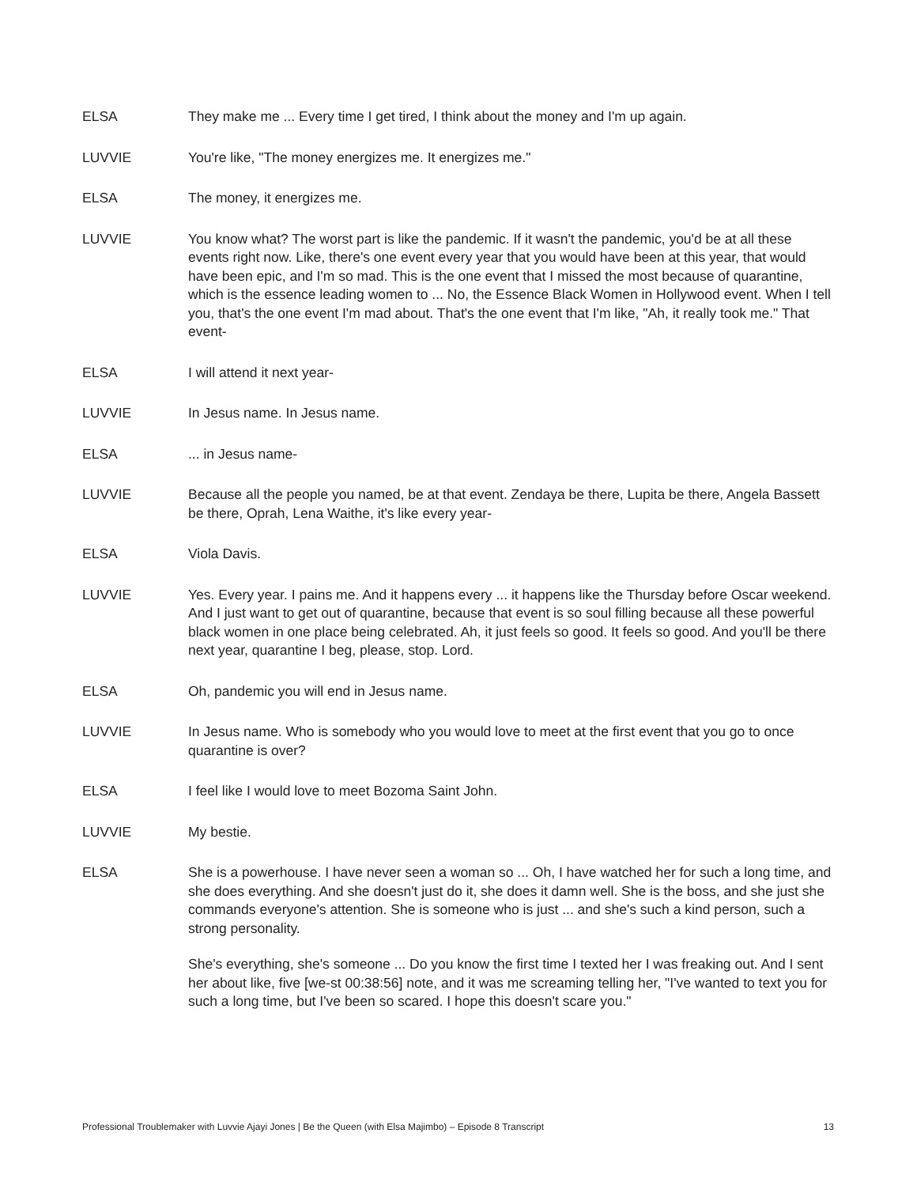ELSA They make me ... Every time I get tired, I think about the money and I'm up again.
LUVVIE You're like, "The money energizes me. It energizes me."
ELSA The money, it energizes me.
LUVVIE You know what? The worst part is like the pandemic. If it wasn't the pandemic, you'd be at all these events right now. Like, there's one event every year that you would have been at this year, that would have been epic, and I'm so mad. This is the one event that I missed the most because of quarantine, which is the essence leading women to ... No, the Essence Black Women in Hollywood event. When I tell you, that's the one event I'm mad about. That's the one event that I'm like, "Ah, it really took me." That event-
ELSA I will attend it next year-
LUVVIE In Jesus name. In Jesus name.
ELSA ... in Jesus name-
LUVVIE Because all the people you named, be at that event. Zendaya be there, Lupita be there, Angela Bassett be there, Oprah, Lena Waithe, it's like every year-
ELSA Viola Davis.
LUVVIE Yes. Every year. I pains me. And it happens every ... it happens like the Thursday before Oscar weekend. And I just want to get out of quarantine, because that event is so soul filling because all these powerful black women in one place being celebrated. Ah, it just feels so good. It feels so good. And you'll be there next year, quarantine I beg, please, stop. Lord.
ELSA Oh, pandemic you will end in Jesus name.
LUVVIE In Jesus name. Who is somebody who you would love to meet at the first event that you go to once quarantine is over?
ELSA I feel like I would love to meet Bozoma Saint John.
LUVVIE My bestie.
ELSA She is a powerhouse. I have never seen a woman so ... Oh, I have watched her for such a long time, and she does everything. And she doesn't just do it, she does it damn well. She is the boss, and she just she commands everyone's attention. She is someone who is just ... and she's such a kind person, such a strong personality.
She's everything, she's someone ... Do you know the first time I texted her I was freaking out. And I sent her about like, five [we-st 00:38:56] note, and it was me screaming telling her, "I've wanted to text you for such a long time, but I've been so scared. I hope this doesn't scare you."
Professional Troublemaker with Luvvie Ajayi Jones | Be the Queen (with Elsa Majimbo) – Episode 8 Transcript 13